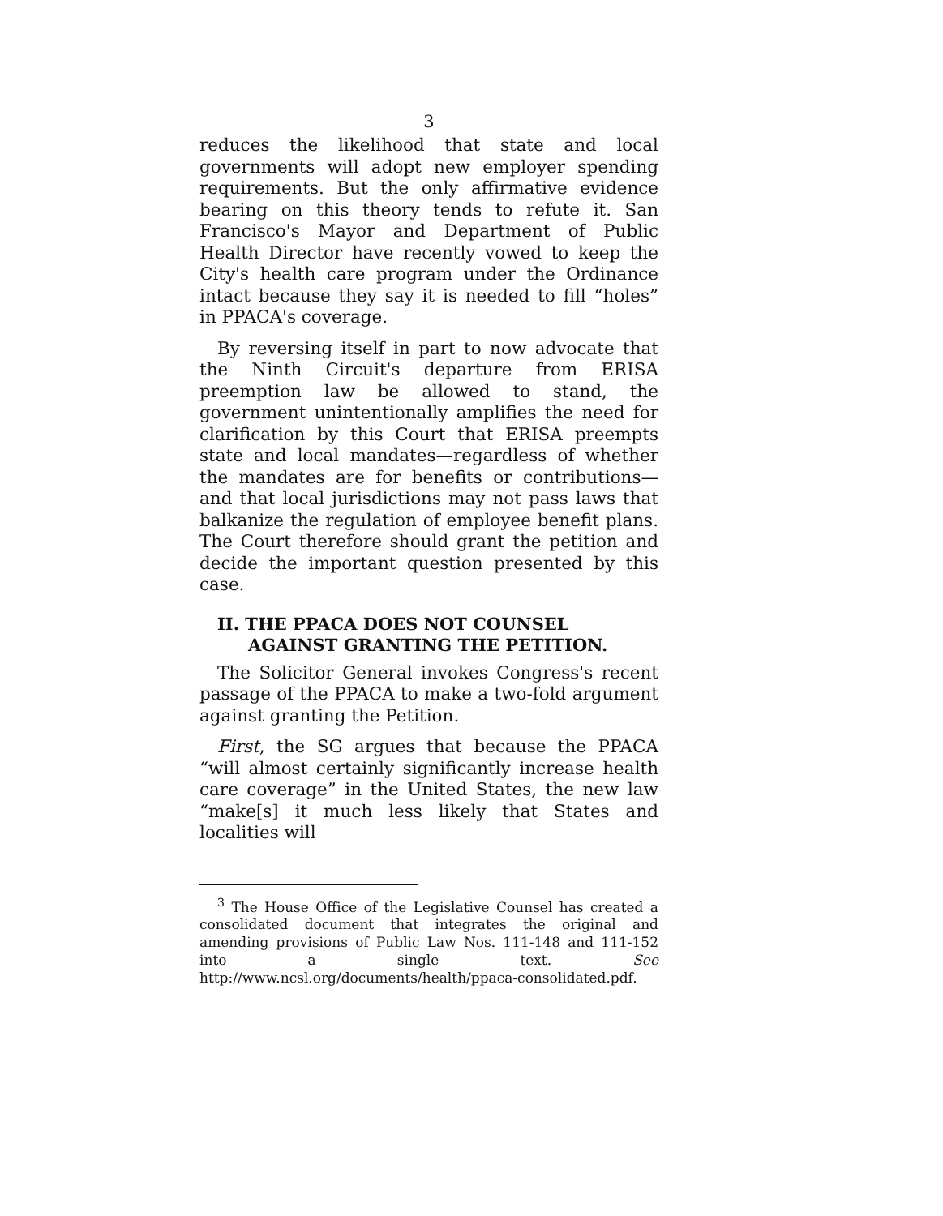3
reduces the likelihood that state and local governments will adopt new employer spending requirements. But the only affirmative evidence bearing on this theory tends to refute it. San Francisco's Mayor and Department of Public Health Director have recently vowed to keep the City's health care program under the Ordinance intact because they say it is needed to fill “holes” in PPACA's coverage.
By reversing itself in part to now advocate that the Ninth Circuit's departure from ERISA preemption law be allowed to stand, the government unintentionally amplifies the need for clarification by this Court that ERISA preempts state and local mandates—regardless of whether the mandates are for benefits or contributions—and that local jurisdictions may not pass laws that balkanize the regulation of employee benefit plans. The Court therefore should grant the petition and decide the important question presented by this case.
II. THE PPACA DOES NOT COUNSEL
AGAINST GRANTING THE PETITION.
The Solicitor General invokes Congress's recent passage of the PPACA to make a two-fold argument against granting the Petition.
First, the SG argues that because the PPACA “will almost certainly significantly increase health care coverage” in the United States, the new law “make[s] it much less likely that States and localities will
<sup>3</sup> The House Office of the Legislative Counsel has created a consolidated document that integrates the original and amending provisions of Public Law Nos. 111-148 and 111-152 into a single text. See http://www.ncsl.org/documents/health/ppaca-consolidated.pdf.